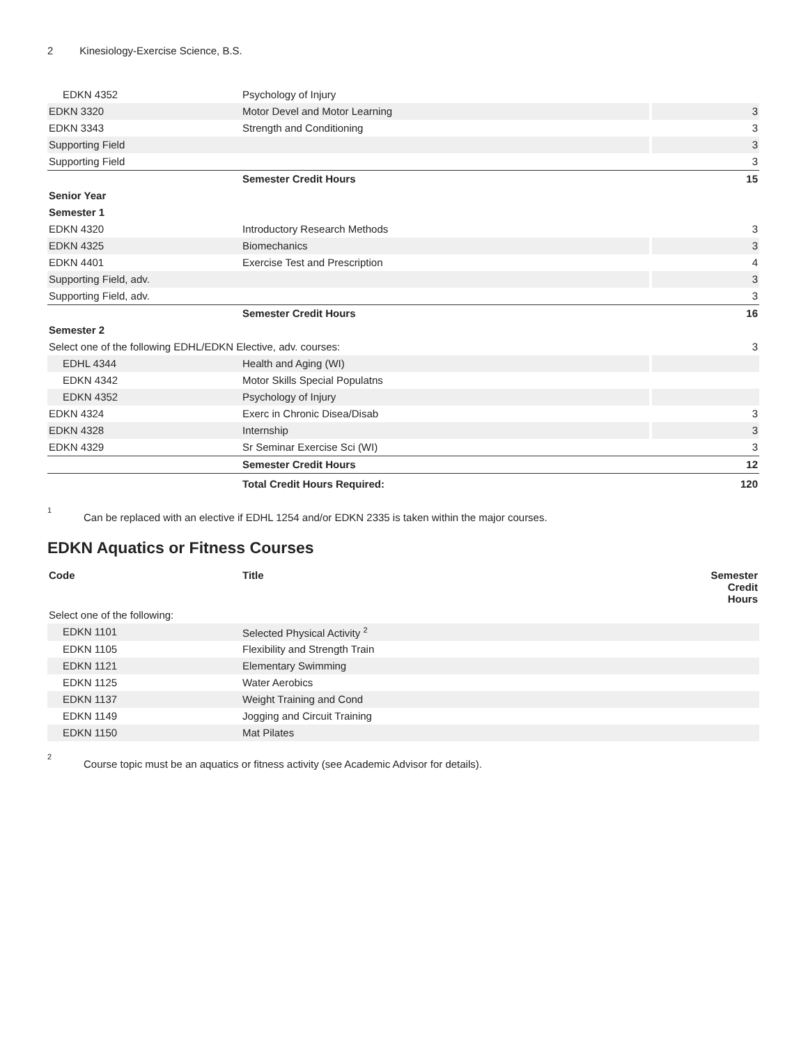2 Kinesiology-Exercise Science, B.S.
| EDKN 4352 | Psychology of Injury | |
| EDKN 3320 | Motor Devel and Motor Learning | 3 |
| EDKN 3343 | Strength and Conditioning | 3 |
| Supporting Field | | 3 |
| Supporting Field | | 3 |
| | Semester Credit Hours | 15 |
| Senior Year | | |
| Semester 1 | | |
| EDKN 4320 | Introductory Research Methods | 3 |
| EDKN 4325 | Biomechanics | 3 |
| EDKN 4401 | Exercise Test and Prescription | 4 |
| Supporting Field, adv. | | 3 |
| Supporting Field, adv. | | 3 |
| | Semester Credit Hours | 16 |
| Semester 2 | | |
| Select one of the following EDHL/EDKN Elective, adv. courses: | | 3 |
| EDHL 4344 | Health and Aging (WI) | |
| EDKN 4342 | Motor Skills Special Populatns | |
| EDKN 4352 | Psychology of Injury | |
| EDKN 4324 | Exerc in Chronic Disea/Disab | 3 |
| EDKN 4328 | Internship | 3 |
| EDKN 4329 | Sr Seminar Exercise Sci (WI) | 3 |
| | Semester Credit Hours | 12 |
| | Total Credit Hours Required: | 120 |
<sup>1</sup>
Can be replaced with an elective if EDHL 1254 and/or EDKN 2335 is taken within the major courses.
EDKN Aquatics or Fitness Courses
| Code | Title | Semester Credit Hours |
| --- | --- | --- |
| Select one of the following: | | |
| EDKN 1101 | Selected Physical Activity <sup>2</sup> | |
| EDKN 1105 | Flexibility and Strength Train | |
| EDKN 1121 | Elementary Swimming | |
| EDKN 1125 | Water Aerobics | |
| EDKN 1137 | Weight Training and Cond | |
| EDKN 1149 | Jogging and Circuit Training | |
| EDKN 1150 | Mat Pilates | |
<sup>2</sup>
Course topic must be an aquatics or fitness activity (see Academic Advisor for details).